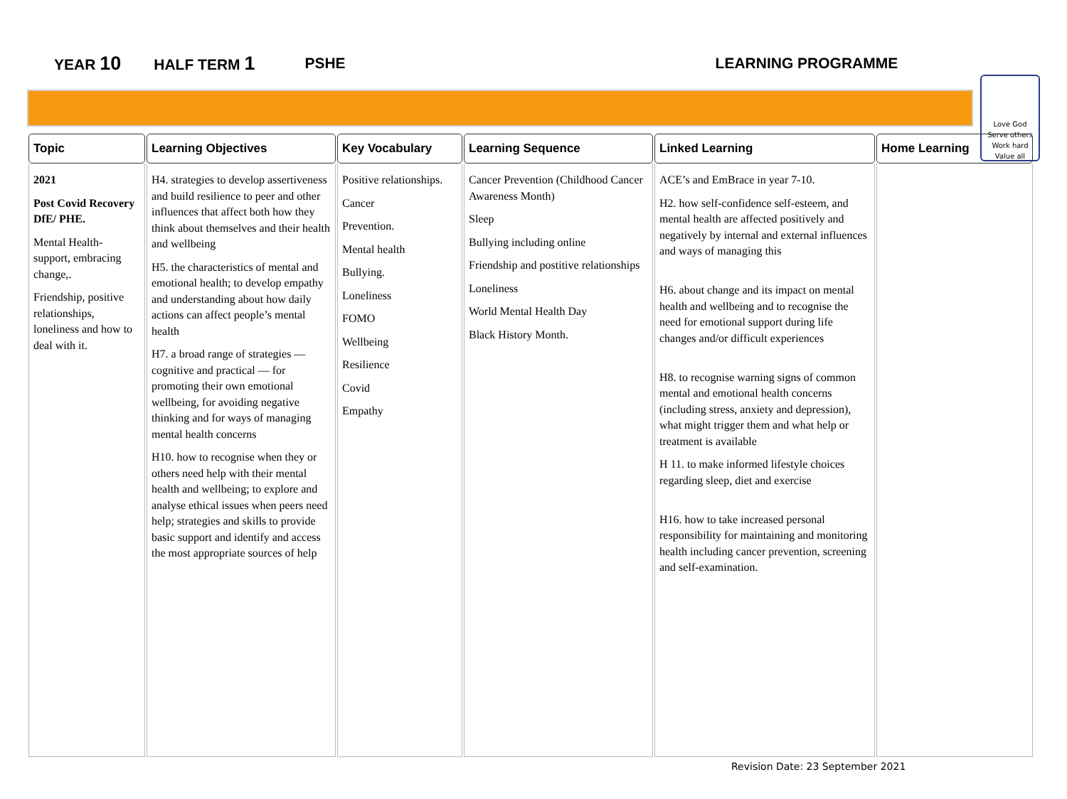YEAR 10 HALF TERM 1 PSHE LEARNING PROGRAMME
Love God
Serve others
Work hard
Value all
| Topic | Learning Objectives | Key Vocabulary | Learning Sequence | Linked Learning | Home Learning |
| --- | --- | --- | --- | --- | --- |
| 2021 Post Covid Recovery DfE/ PHE. Mental Health- support, embracing change,. Friendship, positive relationships, loneliness and how to deal with it. | H4. strategies to develop assertiveness and build resilience to peer and other influences that affect both how they think about themselves and their health and wellbeing H5. the characteristics of mental and emotional health; to develop empathy and understanding about how daily actions can affect people’s mental health H7. a broad range of strategies — cognitive and practical — for promoting their own emotional wellbeing, for avoiding negative thinking and for ways of managing mental health concerns H10. how to recognise when they or others need help with their mental health and wellbeing; to explore and analyse ethical issues when peers need help; strategies and skills to provide basic support and identify and access the most appropriate sources of help | Positive relationships. Cancer Prevention. Mental health Bullying. Loneliness FOMO Wellbeing Resilience Covid Empathy | Cancer Prevention (Childhood Cancer Awareness Month) Sleep Bullying including online Friendship and postitive relationships Loneliness World Mental Health Day Black History Month. | ACE’s and EmBrace in year 7-10. H2. how self-confidence self-esteem, and mental health are affected positively and negatively by internal and external influences and ways of managing this H6. about change and its impact on mental health and wellbeing and to recognise the need for emotional support during life changes and/or difficult experiences H8. to recognise warning signs of common mental and emotional health concerns (including stress, anxiety and depression), what might trigger them and what help or treatment is available H 11. to make informed lifestyle choices regarding sleep, diet and exercise H16. how to take increased personal responsibility for maintaining and monitoring health including cancer prevention, screening and self-examination. | |
Revision Date: 23 September 2021